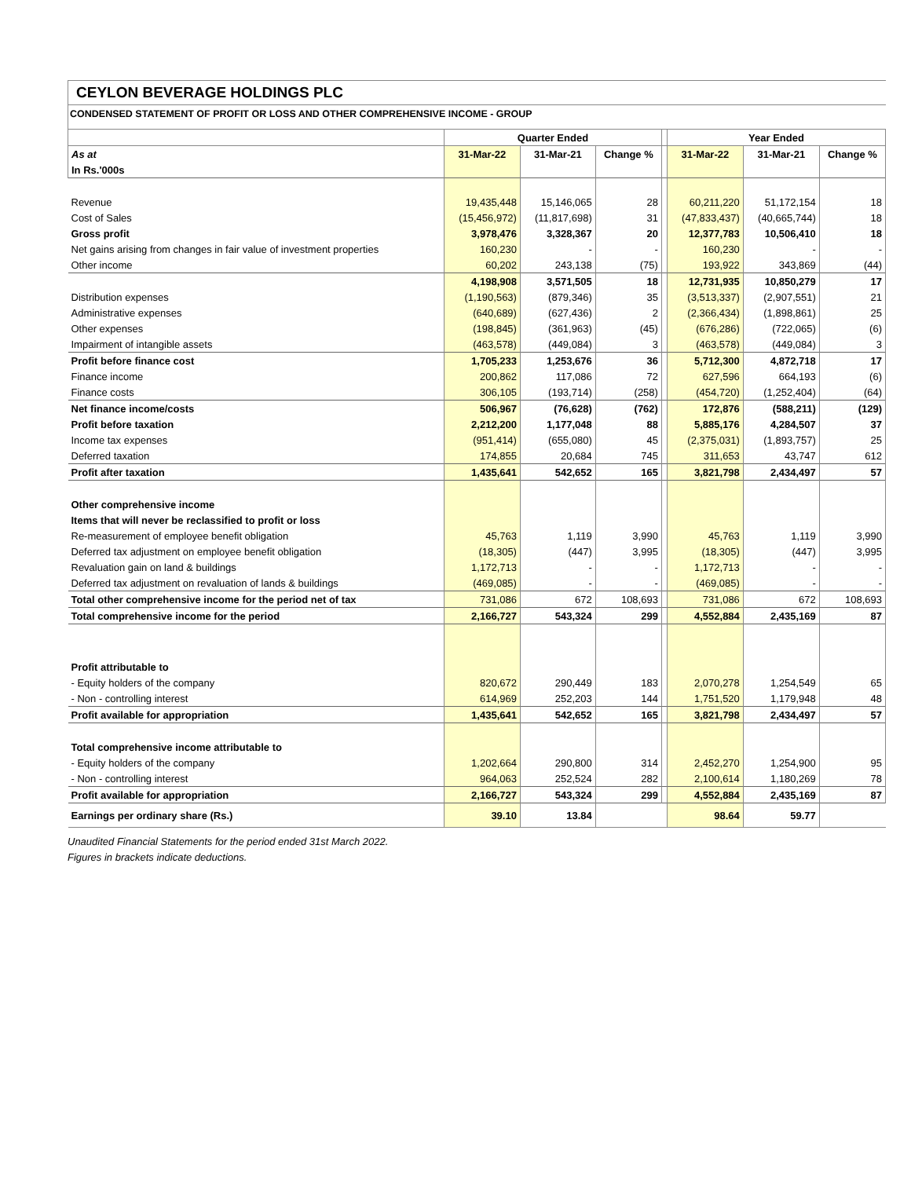CEYLON BEVERAGE HOLDINGS PLC
CONDENSED STATEMENT OF PROFIT OR LOSS AND OTHER COMPREHENSIVE INCOME - GROUP
| | Quarter Ended | | | | Year Ended | | |
| As at | 31-Mar-22 | 31-Mar-21 | Change % | | 31-Mar-22 | 31-Mar-21 | Change % |
| In Rs.'000s | | | | | | | |
| Revenue | 19,435,448 | 15,146,065 | 28 | | 60,211,220 | 51,172,154 | 18 |
| Cost of Sales | (15,456,972) | (11,817,698) | 31 | | (47,833,437) | (40,665,744) | 18 |
| Gross profit | 3,978,476 | 3,328,367 | 20 | | 12,377,783 | 10,506,410 | 18 |
| Net gains arising from changes in fair value of investment properties | 160,230 | - | - | | 160,230 | - | - |
| Other income | 60,202 | 243,138 | (75) | | 193,922 | 343,869 | (44) |
| | 4,198,908 | 3,571,505 | 18 | | 12,731,935 | 10,850,279 | 17 |
| Distribution expenses | (1,190,563) | (879,346) | 35 | | (3,513,337) | (2,907,551) | 21 |
| Administrative expenses | (640,689) | (627,436) | 2 | | (2,366,434) | (1,898,861) | 25 |
| Other expenses | (198,845) | (361,963) | (45) | | (676,286) | (722,065) | (6) |
| Impairment of intangible assets | (463,578) | (449,084) | 3 | | (463,578) | (449,084) | 3 |
| Profit before finance cost | 1,705,233 | 1,253,676 | 36 | | 5,712,300 | 4,872,718 | 17 |
| Finance income | 200,862 | 117,086 | 72 | | 627,596 | 664,193 | (6) |
| Finance costs | 306,105 | (193,714) | (258) | | (454,720) | (1,252,404) | (64) |
| Net finance income/costs | 506,967 | (76,628) | (762) | | 172,876 | (588,211) | (129) |
| Profit before taxation | 2,212,200 | 1,177,048 | 88 | | 5,885,176 | 4,284,507 | 37 |
| Income tax expenses | (951,414) | (655,080) | 45 | | (2,375,031) | (1,893,757) | 25 |
| Deferred taxation | 174,855 | 20,684 | 745 | | 311,653 | 43,747 | 612 |
| Profit after taxation | 1,435,641 | 542,652 | 165 | | 3,821,798 | 2,434,497 | 57 |
| Other comprehensive income | | | | | | | |
| Items that will never be reclassified to profit or loss | | | | | | | |
| Re-measurement of employee benefit obligation | 45,763 | 1,119 | 3,990 | | 45,763 | 1,119 | 3,990 |
| Deferred tax adjustment on employee benefit obligation | (18,305) | (447) | 3,995 | | (18,305) | (447) | 3,995 |
| Revaluation gain on land & buildings | 1,172,713 | - | - | | 1,172,713 | - | - |
| Deferred tax adjustment on revaluation of lands & buildings | (469,085) | - | - | | (469,085) | - | - |
| Total other comprehensive income for the period net of tax | 731,086 | 672 | 108,693 | | 731,086 | 672 | 108,693 |
| Total comprehensive income for the period | 2,166,727 | 543,324 | 299 | | 4,552,884 | 2,435,169 | 87 |
| Profit attributable to | | | | | | | |
| - Equity holders of the company | 820,672 | 290,449 | 183 | | 2,070,278 | 1,254,549 | 65 |
| - Non - controlling interest | 614,969 | 252,203 | 144 | | 1,751,520 | 1,179,948 | 48 |
| Profit available for appropriation | 1,435,641 | 542,652 | 165 | | 3,821,798 | 2,434,497 | 57 |
| Total comprehensive income attributable to | | | | | | | |
| - Equity holders of the company | 1,202,664 | 290,800 | 314 | | 2,452,270 | 1,254,900 | 95 |
| - Non - controlling interest | 964,063 | 252,524 | 282 | | 2,100,614 | 1,180,269 | 78 |
| Profit available for appropriation | 2,166,727 | 543,324 | 299 | | 4,552,884 | 2,435,169 | 87 |
| Earnings per ordinary share (Rs.) | 39.10 | 13.84 | | | 98.64 | 59.77 | |
Unaudited Financial Statements for the period ended 31st March 2022.
Figures in brackets indicate deductions.